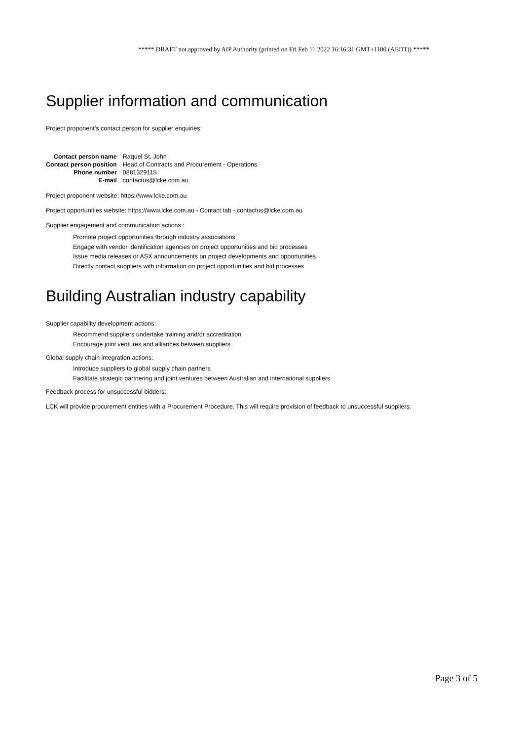***** DRAFT not approved by AIP Authority (printed on Fri Feb 11 2022 16:16:31 GMT+1100 (AEDT)) *****
Supplier information and communication
Project proponent’s contact person for supplier enquiries:
| Contact person name | Raquel St. John |
| Contact person position | Head of Contracts and Procurement - Operations |
| Phone number | 0881329115 |
| E-mail | contactus@lcke.com.au |
Project proponent website: https://www.lcke.com.au
Project opportunities website: https://www.lcke.com.au - Contact tab - contactus@lcke.com.au
Supplier engagement and communication actions :
Promote project opportunities through industry associations
Engage with vendor identification agencies on project opportunities and bid processes
Issue media releases or ASX announcements on project developments and opportunities
Directly contact suppliers with information on project opportunities and bid processes
Building Australian industry capability
Supplier capability development actions:
Recommend suppliers undertake training and/or accreditation
Encourage joint ventures and alliances between suppliers
Global supply chain integration actions:
Introduce suppliers to global supply chain partners
Facilitate strategic partnering and joint ventures between Australian and international suppliers
Feedback process for unsuccessful bidders:
LCK will provide procurement entities with a Procurement Procedure. This will require provision of feedback to unsuccessful suppliers.
Page 3 of 5